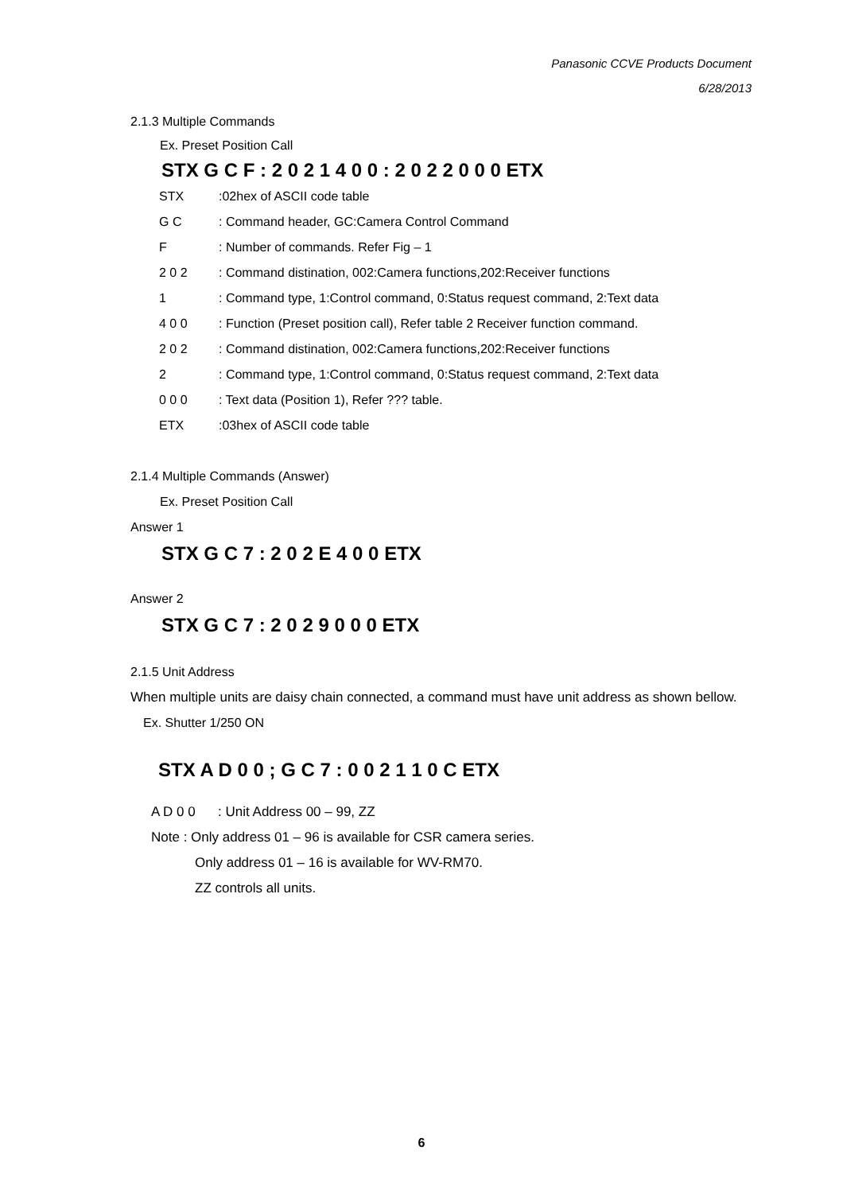Panasonic CCVE Products Document
6/28/2013
2.1.3 Multiple Commands
Ex. Preset Position Call
STX G C F : 2 0 2 1 4 0 0 : 2 0 2 2 0 0 0 ETX
STX:02hex of ASCII code table
G C: Command header, GC:Camera Control Command
F: Number of commands. Refer Fig – 1
2 0 2: Command distination, 002:Camera functions,202:Receiver functions
1: Command type, 1:Control command, 0:Status request command, 2:Text data
4 0 0: Function (Preset position call), Refer table 2 Receiver function command.
2 0 2: Command distination, 002:Camera functions,202:Receiver functions
2: Command type, 1:Control command, 0:Status request command, 2:Text data
0 0 0: Text data (Position 1), Refer ??? table.
ETX:03hex of ASCII code table
2.1.4 Multiple Commands (Answer)
Ex. Preset Position Call
Answer 1
STX G C 7 : 2 0 2 E 4 0 0 ETX
Answer 2
STX G C 7 : 2 0 2 9 0 0 0 ETX
2.1.5 Unit Address
When multiple units are daisy chain connected, a command must have unit address as shown bellow.
Ex. Shutter 1/250 ON
STX A D 0 0 ; G C 7 : 0 0 2 1 1 0 C ETX
A D 0 0 : Unit Address 00 – 99, ZZ
Note : Only address 01 – 96 is available for CSR camera series.
Only address 01 – 16 is available for WV-RM70.
ZZ controls all units.
6